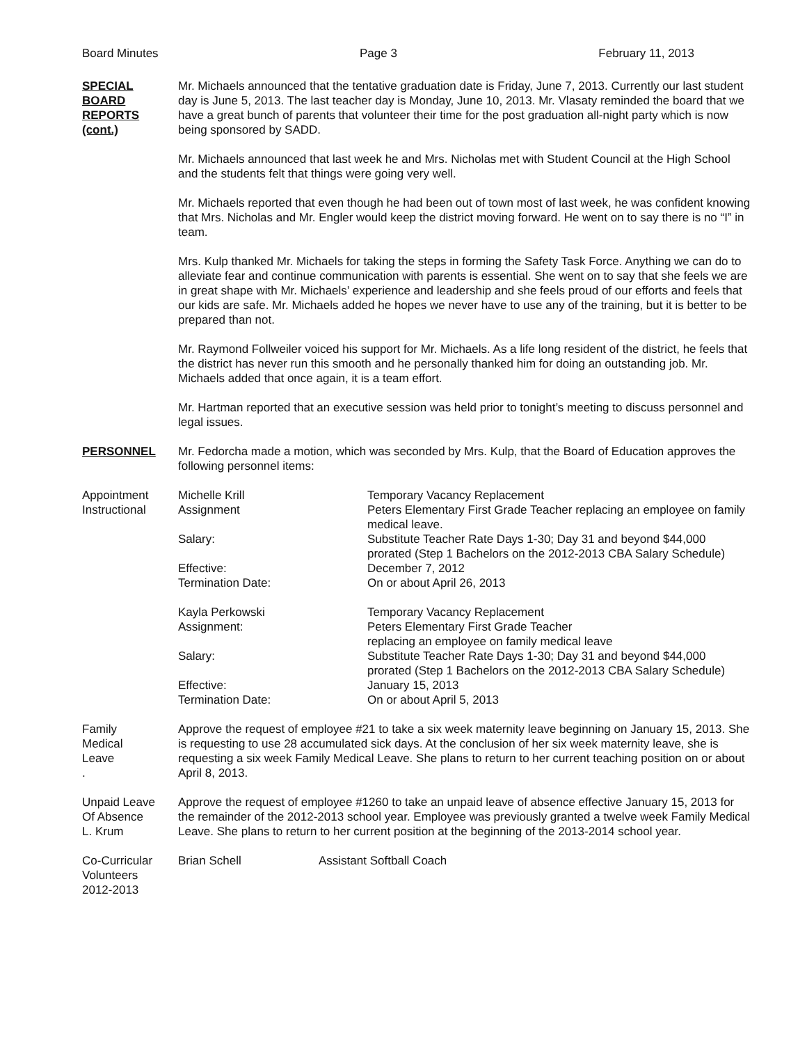Board Minutes Page 3 February 11, 2013
SPECIAL
BOARD
REPORTS
(cont.)
Mr. Michaels announced that the tentative graduation date is Friday, June 7, 2013. Currently our last student day is June 5, 2013. The last teacher day is Monday, June 10, 2013. Mr. Vlasaty reminded the board that we have a great bunch of parents that volunteer their time for the post graduation all-night party which is now being sponsored by SADD.
Mr. Michaels announced that last week he and Mrs. Nicholas met with Student Council at the High School and the students felt that things were going very well.
Mr. Michaels reported that even though he had been out of town most of last week, he was confident knowing that Mrs. Nicholas and Mr. Engler would keep the district moving forward. He went on to say there is no “I” in team.
Mrs. Kulp thanked Mr. Michaels for taking the steps in forming the Safety Task Force. Anything we can do to alleviate fear and continue communication with parents is essential. She went on to say that she feels we are in great shape with Mr. Michaels’ experience and leadership and she feels proud of our efforts and feels that our kids are safe. Mr. Michaels added he hopes we never have to use any of the training, but it is better to be prepared than not.
Mr. Raymond Follweiler voiced his support for Mr. Michaels. As a life long resident of the district, he feels that the district has never run this smooth and he personally thanked him for doing an outstanding job. Mr. Michaels added that once again, it is a team effort.
Mr. Hartman reported that an executive session was held prior to tonight’s meeting to discuss personnel and legal issues.
PERSONNEL Mr. Fedorcha made a motion, which was seconded by Mrs. Kulp, that the Board of Education approves the following personnel items:
Appointment
Michelle Krill
Temporary Vacancy Replacement
Instructional
Assignment
Peters Elementary First Grade Teacher replacing an employee on family medical leave.
Salary:
Substitute Teacher Rate Days 1-30; Day 31 and beyond $44,000 prorated (Step 1 Bachelors on the 2012-2013 CBA Salary Schedule)
Effective:
December 7, 2012
Termination Date:
On or about April 26, 2013
Kayla Perkowski
Temporary Vacancy Replacement
Assignment:
Peters Elementary First Grade Teacher
replacing an employee on family medical leave
Salary:
Substitute Teacher Rate Days 1-30; Day 31 and beyond $44,000 prorated (Step 1 Bachelors on the 2012-2013 CBA Salary Schedule)
Effective:
January 15, 2013
Termination Date:
On or about April 5, 2013
Family
Medical
Leave
.
Approve the request of employee #21 to take a six week maternity leave beginning on January 15, 2013. She is requesting to use 28 accumulated sick days. At the conclusion of her six week maternity leave, she is requesting a six week Family Medical Leave. She plans to return to her current teaching position on or about April 8, 2013.
Unpaid Leave
Of Absence
L. Krum
Approve the request of employee #1260 to take an unpaid leave of absence effective January 15, 2013 for the remainder of the 2012-2013 school year. Employee was previously granted a twelve week Family Medical Leave. She plans to return to her current position at the beginning of the 2013-2014 school year.
Co-Curricular
Volunteers
2012-2013
Brian Schell
Assistant Softball Coach